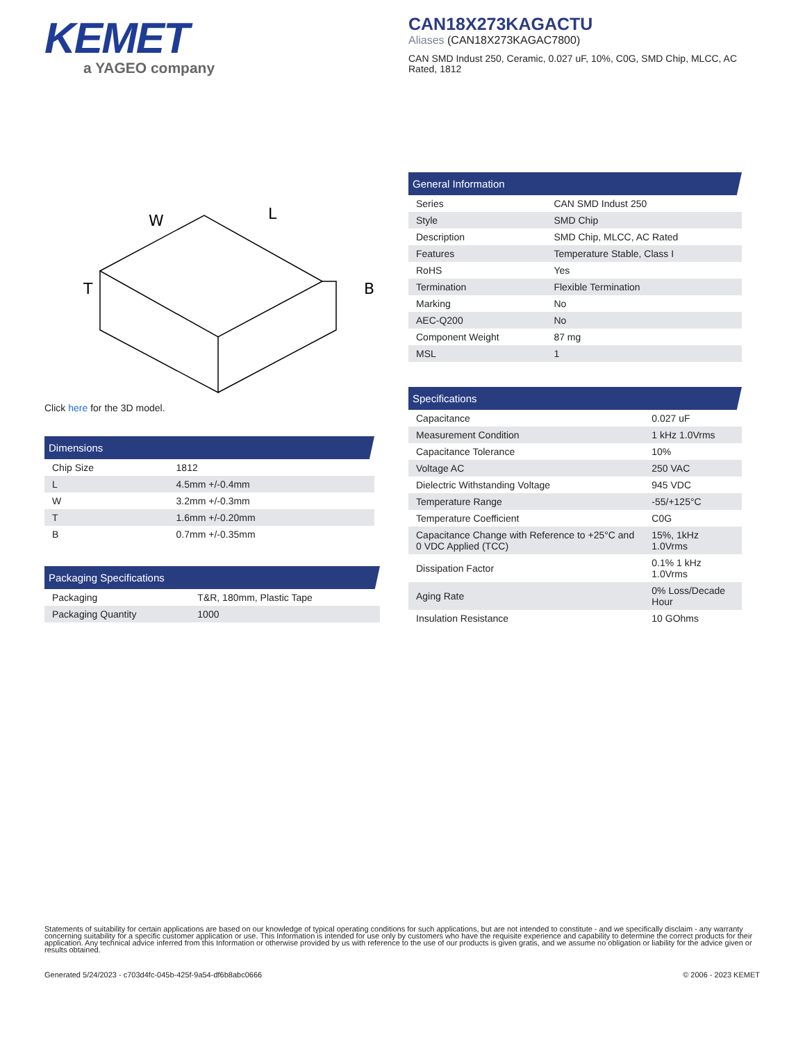KEMET
a YAGEO company
CAN18X273KAGACTU
Aliases (CAN18X273KAGAC7800)
CAN SMD Indust 250, Ceramic, 0.027 uF, 10%, C0G, SMD Chip, MLCC, AC Rated, 1812
W
L
T
B
Click here for the 3D model.
| Dimensions | |
| --- | --- |
| Chip Size | 1812 |
| L | 4.5mm +/-0.4mm |
| W | 3.2mm +/-0.3mm |
| T | 1.6mm +/-0.20mm |
| B | 0.7mm +/-0.35mm |
| Packaging Specifications | |
| --- | --- |
| Packaging | T&R, 180mm, Plastic Tape |
| Packaging Quantity | 1000 |
| General Information | |
| --- | --- |
| Series | CAN SMD Indust 250 |
| Style | SMD Chip |
| Description | SMD Chip, MLCC, AC Rated |
| Features | Temperature Stable, Class I |
| RoHS | Yes |
| Termination | Flexible Termination |
| Marking | No |
| AEC-Q200 | No |
| Component Weight | 87 mg |
| MSL | 1 |
| Specifications | |
| --- | --- |
| Capacitance | 0.027 uF |
| Measurement Condition | 1 kHz 1.0Vrms |
| Capacitance Tolerance | 10% |
| Voltage AC | 250 VAC |
| Dielectric Withstanding Voltage | 945 VDC |
| Temperature Range | -55/+125°C |
| Temperature Coefficient | C0G |
| Capacitance Change with Reference to +25°C and 0 VDC Applied (TCC) | 15%, 1kHz 1.0Vrms |
| Dissipation Factor | 0.1% 1 kHz 1.0Vrms |
| Aging Rate | 0% Loss/Decade Hour |
| Insulation Resistance | 10 GOhms |
Statements of suitability for certain applications are based on our knowledge of typical operating conditions for such applications, but are not intended to constitute - and we specifically disclaim - any warranty concerning suitability for a specific customer application or use. This Information is intended for use only by customers who have the requisite experience and capability to determine the correct products for their application. Any technical advice inferred from this Information or otherwise provided by us with reference to the use of our products is given gratis, and we assume no obligation or liability for the advice given or results obtained.
Generated 5/24/2023 - c703d4fc-045b-425f-9a54-df6b8abc0666 © 2006 - 2023 KEMET